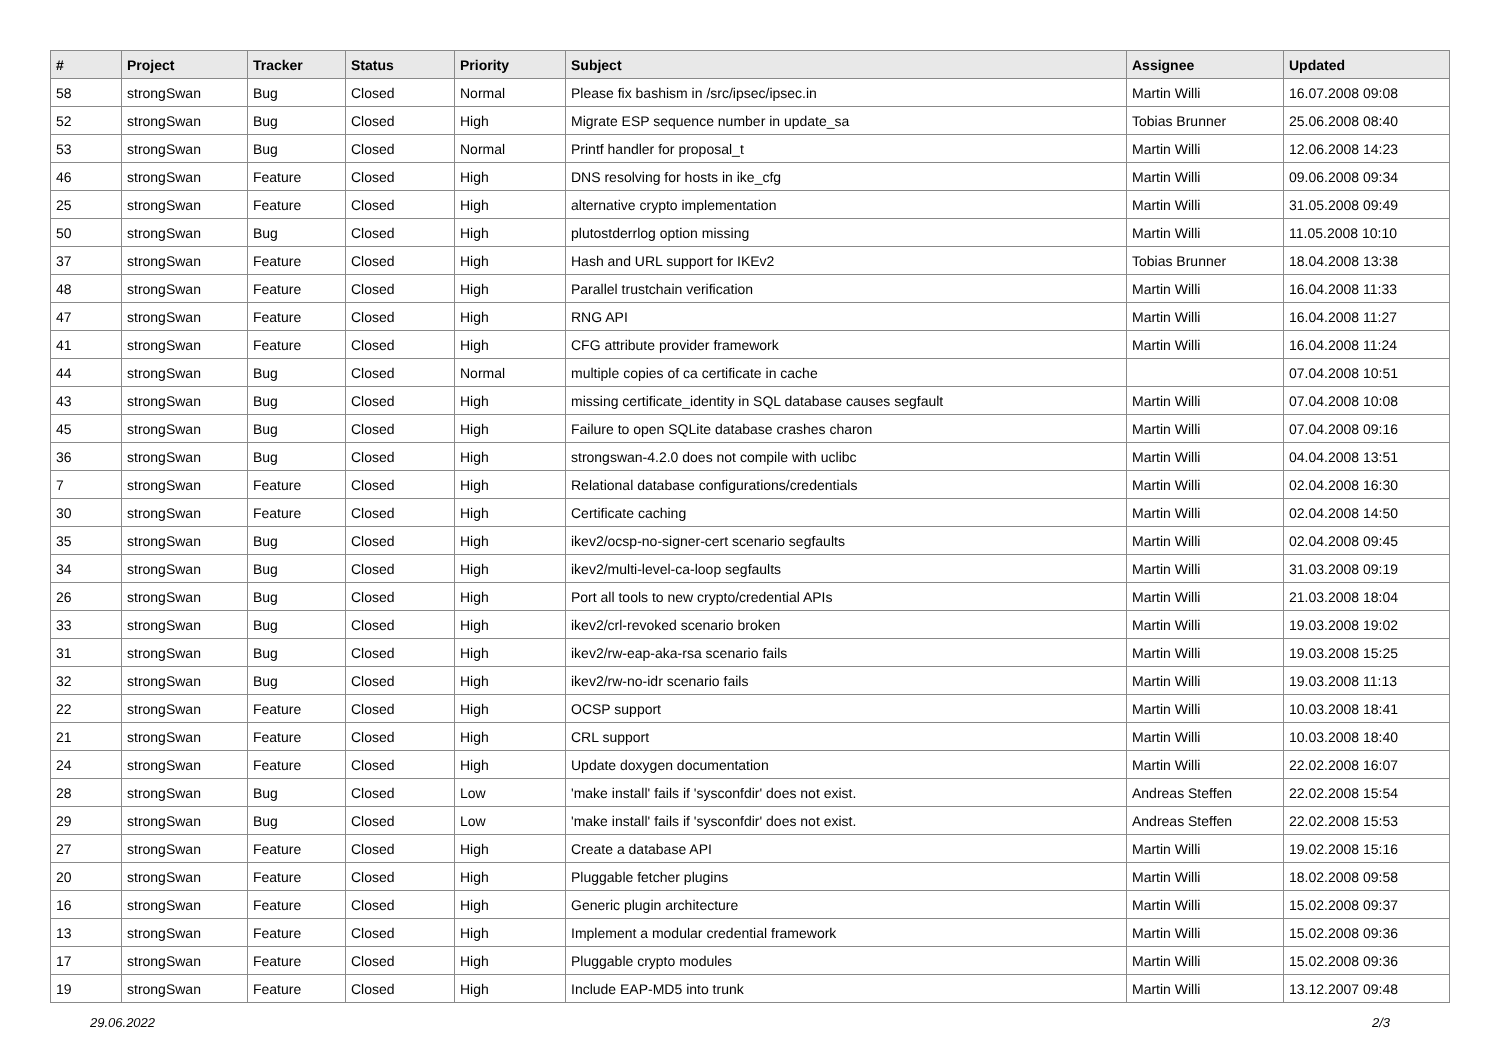| # | Project | Tracker | Status | Priority | Subject | Assignee | Updated |
| --- | --- | --- | --- | --- | --- | --- | --- |
| 58 | strongSwan | Bug | Closed | Normal | Please fix bashism in /src/ipsec/ipsec.in | Martin Willi | 16.07.2008 09:08 |
| 52 | strongSwan | Bug | Closed | High | Migrate ESP sequence number in update_sa | Tobias Brunner | 25.06.2008 08:40 |
| 53 | strongSwan | Bug | Closed | Normal | Printf handler for proposal_t | Martin Willi | 12.06.2008 14:23 |
| 46 | strongSwan | Feature | Closed | High | DNS resolving for hosts in ike_cfg | Martin Willi | 09.06.2008 09:34 |
| 25 | strongSwan | Feature | Closed | High | alternative crypto implementation | Martin Willi | 31.05.2008 09:49 |
| 50 | strongSwan | Bug | Closed | High | plutostderrlog option missing | Martin Willi | 11.05.2008 10:10 |
| 37 | strongSwan | Feature | Closed | High | Hash and URL support for IKEv2 | Tobias Brunner | 18.04.2008 13:38 |
| 48 | strongSwan | Feature | Closed | High | Parallel trustchain verification | Martin Willi | 16.04.2008 11:33 |
| 47 | strongSwan | Feature | Closed | High | RNG API | Martin Willi | 16.04.2008 11:27 |
| 41 | strongSwan | Feature | Closed | High | CFG attribute provider framework | Martin Willi | 16.04.2008 11:24 |
| 44 | strongSwan | Bug | Closed | Normal | multiple copies of ca certificate in cache | | 07.04.2008 10:51 |
| 43 | strongSwan | Bug | Closed | High | missing certificate_identity in SQL database causes segfault | Martin Willi | 07.04.2008 10:08 |
| 45 | strongSwan | Bug | Closed | High | Failure to open SQLite database crashes charon | Martin Willi | 07.04.2008 09:16 |
| 36 | strongSwan | Bug | Closed | High | strongswan-4.2.0 does not compile with uclibc | Martin Willi | 04.04.2008 13:51 |
| 7 | strongSwan | Feature | Closed | High | Relational database configurations/credentials | Martin Willi | 02.04.2008 16:30 |
| 30 | strongSwan | Feature | Closed | High | Certificate caching | Martin Willi | 02.04.2008 14:50 |
| 35 | strongSwan | Bug | Closed | High | ikev2/ocsp-no-signer-cert scenario segfaults | Martin Willi | 02.04.2008 09:45 |
| 34 | strongSwan | Bug | Closed | High | ikev2/multi-level-ca-loop segfaults | Martin Willi | 31.03.2008 09:19 |
| 26 | strongSwan | Bug | Closed | High | Port all tools to new crypto/credential APIs | Martin Willi | 21.03.2008 18:04 |
| 33 | strongSwan | Bug | Closed | High | ikev2/crl-revoked scenario broken | Martin Willi | 19.03.2008 19:02 |
| 31 | strongSwan | Bug | Closed | High | ikev2/rw-eap-aka-rsa scenario fails | Martin Willi | 19.03.2008 15:25 |
| 32 | strongSwan | Bug | Closed | High | ikev2/rw-no-idr scenario fails | Martin Willi | 19.03.2008 11:13 |
| 22 | strongSwan | Feature | Closed | High | OCSP support | Martin Willi | 10.03.2008 18:41 |
| 21 | strongSwan | Feature | Closed | High | CRL support | Martin Willi | 10.03.2008 18:40 |
| 24 | strongSwan | Feature | Closed | High | Update doxygen documentation | Martin Willi | 22.02.2008 16:07 |
| 28 | strongSwan | Bug | Closed | Low | 'make install' fails if 'sysconfdir' does not exist. | Andreas Steffen | 22.02.2008 15:54 |
| 29 | strongSwan | Bug | Closed | Low | 'make install' fails if 'sysconfdir' does not exist. | Andreas Steffen | 22.02.2008 15:53 |
| 27 | strongSwan | Feature | Closed | High | Create a database API | Martin Willi | 19.02.2008 15:16 |
| 20 | strongSwan | Feature | Closed | High | Pluggable fetcher plugins | Martin Willi | 18.02.2008 09:58 |
| 16 | strongSwan | Feature | Closed | High | Generic plugin architecture | Martin Willi | 15.02.2008 09:37 |
| 13 | strongSwan | Feature | Closed | High | Implement a modular credential framework | Martin Willi | 15.02.2008 09:36 |
| 17 | strongSwan | Feature | Closed | High | Pluggable crypto modules | Martin Willi | 15.02.2008 09:36 |
| 19 | strongSwan | Feature | Closed | High | Include EAP-MD5 into trunk | Martin Willi | 13.12.2007 09:48 |
29.06.2022 2/3